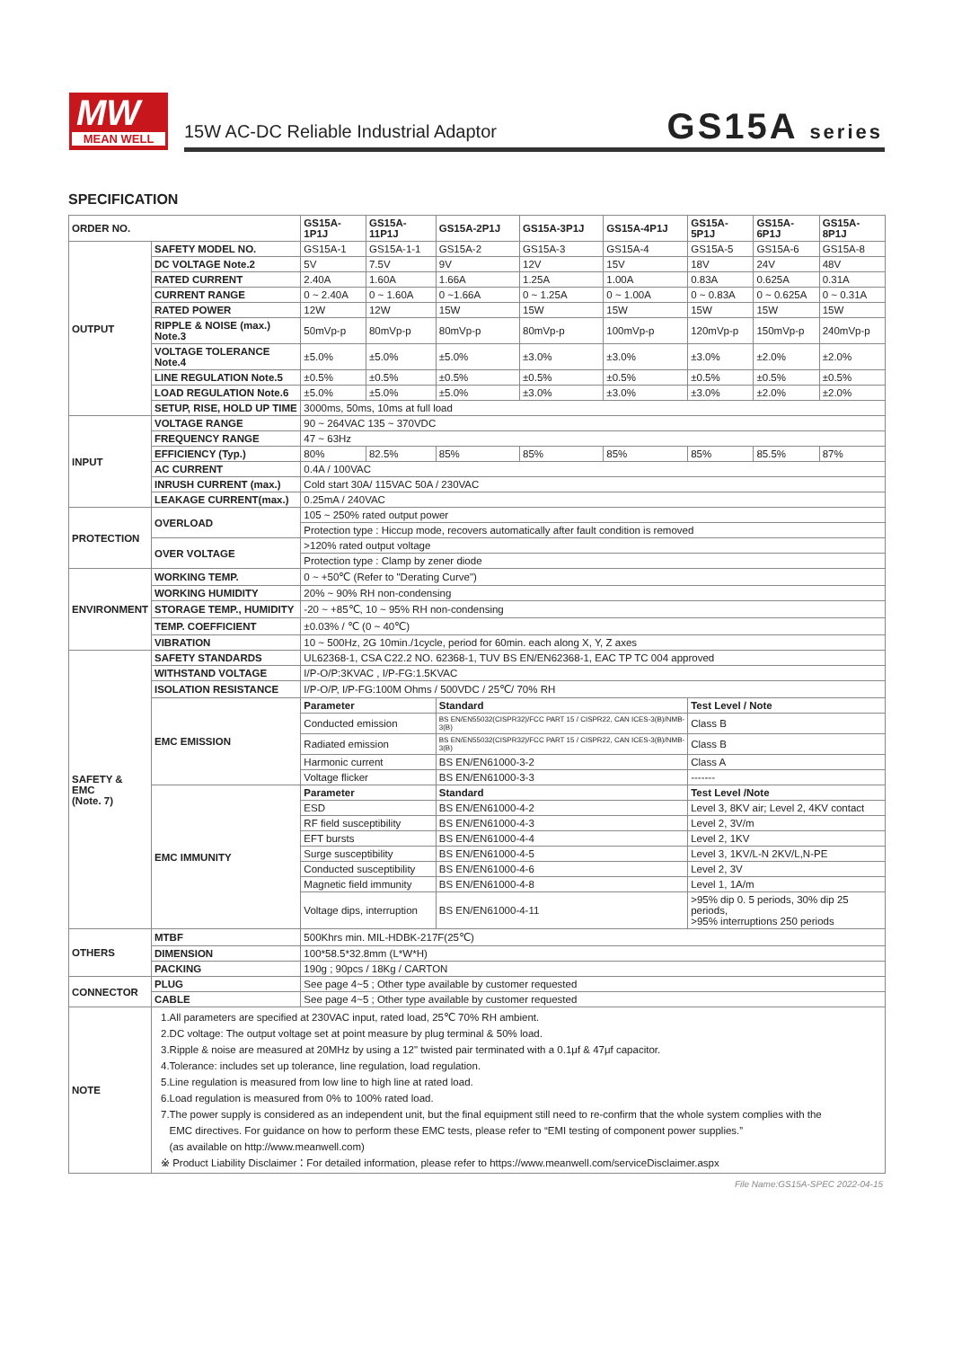MW
MEAN WELL
15W AC-DC Reliable Industrial Adaptor
GS15A series
SPECIFICATION
| ORDER NO. | | GS15A-1P1J | GS15A-11P1J | GS15A-2P1J | GS15A-3P1J | GS15A-4P1J | GS15A-5P1J | GS15A-6P1J | GS15A-8P1J |
| --- | --- | --- | --- | --- | --- | --- | --- | --- | --- |
| OUTPUT | SAFETY MODEL NO. | GS15A-1 | GS15A-1-1 | GS15A-2 | GS15A-3 | GS15A-4 | GS15A-5 | GS15A-6 | GS15A-8 |
| | DC VOLTAGE Note.2 | 5V | 7.5V | 9V | 12V | 15V | 18V | 24V | 48V |
| | RATED CURRENT | 2.40A | 1.60A | 1.66A | 1.25A | 1.00A | 0.83A | 0.625A | 0.31A |
| | CURRENT RANGE | 0 ~ 2.40A | 0 ~ 1.60A | 0 ~1.66A | 0 ~ 1.25A | 0 ~ 1.00A | 0 ~ 0.83A | 0 ~ 0.625A | 0 ~ 0.31A |
| | RATED POWER | 12W | 12W | 15W | 15W | 15W | 15W | 15W | 15W |
| | RIPPLE & NOISE (max.) Note.3 | 50mVp-p | 80mVp-p | 80mVp-p | 80mVp-p | 100mVp-p | 120mVp-p | 150mVp-p | 240mVp-p |
| | VOLTAGE TOLERANCE Note.4 | ±5.0% | ±5.0% | ±5.0% | ±3.0% | ±3.0% | ±3.0% | ±2.0% | ±2.0% |
| | LINE REGULATION Note.5 | ±0.5% | ±0.5% | ±0.5% | ±0.5% | ±0.5% | ±0.5% | ±0.5% | ±0.5% |
| | LOAD REGULATION Note.6 | ±5.0% | ±5.0% | ±5.0% | ±3.0% | ±3.0% | ±3.0% | ±2.0% | ±2.0% |
| | SETUP, RISE, HOLD UP TIME | 3000ms, 50ms, 10ms at full load | | | | | | | |
| INPUT | VOLTAGE RANGE | 90 ~ 264VAC 135 ~ 370VDC | | | | | | | |
| | FREQUENCY RANGE | 47 ~ 63Hz | | | | | | | |
| | EFFICIENCY (Typ.) | 80% | 82.5% | 85% | 85% | 85% | 85% | 85.5% | 87% |
| | AC CURRENT | 0.4A / 100VAC | | | | | | | |
| | INRUSH CURRENT (max.) | Cold start 30A/ 115VAC 50A / 230VAC | | | | | | | |
| | LEAKAGE CURRENT(max.) | 0.25mA / 240VAC | | | | | | | |
| PROTECTION | OVERLOAD | 105 ~ 250% rated output power | | | | | | | |
| | | Protection type : Hiccup mode, recovers automatically after fault condition is removed | | | | | | | |
| | OVER VOLTAGE | >120% rated output voltage | | | | | | | |
| | | Protection type : Clamp by zener diode | | | | | | | |
| ENVIRONMENT | WORKING TEMP. | 0 ~ +50℃ (Refer to "Derating Curve") | | | | | | | |
| | WORKING HUMIDITY | 20% ~ 90% RH non-condensing | | | | | | | |
| | STORAGE TEMP., HUMIDITY | -20 ~ +85℃, 10 ~ 95% RH non-condensing | | | | | | | |
| | TEMP. COEFFICIENT | ±0.03% / ℃ (0 ~ 40℃) | | | | | | | |
| | VIBRATION | 10 ~ 500Hz, 2G 10min./1cycle, period for 60min. each along X, Y, Z axes | | | | | | | |
| SAFETY & EMC (Note. 7) | SAFETY STANDARDS | UL62368-1, CSA C22.2 NO. 62368-1, TUV BS EN/EN62368-1, EAC TP TC 004 approved | | | | | | | |
| | WITHSTAND VOLTAGE | I/P-O/P:3KVAC , I/P-FG:1.5KVAC | | | | | | | |
| | ISOLATION RESISTANCE | I/P-O/P, I/P-FG:100M Ohms / 500VDC / 25℃/ 70% RH | | | | | | | |
| | EMC EMISSION | Parameter | | Standard | | | Test Level / Note | | |
| | | Conducted emission | | BS EN/EN55032(CISPR32)/FCC PART 15 / CISPR22, CAN ICES-3(B)/NMB-3(B) | | | Class B | | |
| | | Radiated emission | | BS EN/EN55032(CISPR32)/FCC PART 15 / CISPR22, CAN ICES-3(B)/NMB-3(B) | | | Class B | | |
| | | Harmonic current | | BS EN/EN61000-3-2 | | | Class A | | |
| | | Voltage flicker | | BS EN/EN61000-3-3 | | | ------- | | |
| | EMC IMMUNITY | Parameter | | Standard | | | Test Level /Note | | |
| | | ESD | | BS EN/EN61000-4-2 | | | Level 3, 8KV air; Level 2, 4KV contact | | |
| | | RF field susceptibility | | BS EN/EN61000-4-3 | | | Level 2, 3V/m | | |
| | | EFT bursts | | BS EN/EN61000-4-4 | | | Level 2, 1KV | | |
| | | Surge susceptibility | | BS EN/EN61000-4-5 | | | Level 3, 1KV/L-N 2KV/L,N-PE | | |
| | | Conducted susceptibility | | BS EN/EN61000-4-6 | | | Level 2, 3V | | |
| | | Magnetic field immunity | | BS EN/EN61000-4-8 | | | Level 1, 1A/m | | |
| | | Voltage dips, interruption | | BS EN/EN61000-4-11 | | | >95% dip 0. 5 periods, 30% dip 25 periods, >95% interruptions 250 periods | | |
| OTHERS | MTBF | 500Khrs min. MIL-HDBK-217F(25℃) | | | | | | | |
| | DIMENSION | 100*58.5*32.8mm (L*W*H) | | | | | | | |
| | PACKING | 190g ; 90pcs / 18Kg / CARTON | | | | | | | |
| CONNECTOR | PLUG | See page 4~5 ; Other type available by customer requested | | | | | | | |
| | CABLE | See page 4~5 ; Other type available by customer requested | | | | | | | |
| NOTE | 1.All parameters are specified at 230VAC input, rated load, 25℃ 70% RH ambient. 2.DC voltage: The output voltage set at point measure by plug terminal & 50% load. 3.Ripple & noise are measured at 20MHz by using a 12" twisted pair terminated with a 0.1μf & 47μf capacitor. 4.Tolerance: includes set up tolerance, line regulation, load regulation. 5.Line regulation is measured from low line to high line at rated load. 6.Load regulation is measured from 0% to 100% rated load. 7.The power supply is considered as an independent unit, but the final equipment still need to re-confirm that the whole system complies with the EMC directives. For guidance on how to perform these EMC tests, please refer to “EMI testing of component power supplies.” (as available on http://www.meanwell.com) ※ Product Liability Disclaimer：For detailed information, please refer to https://www.meanwell.com/serviceDisclaimer.aspx | | | | | | | | |
File Name:GS15A-SPEC 2022-04-15